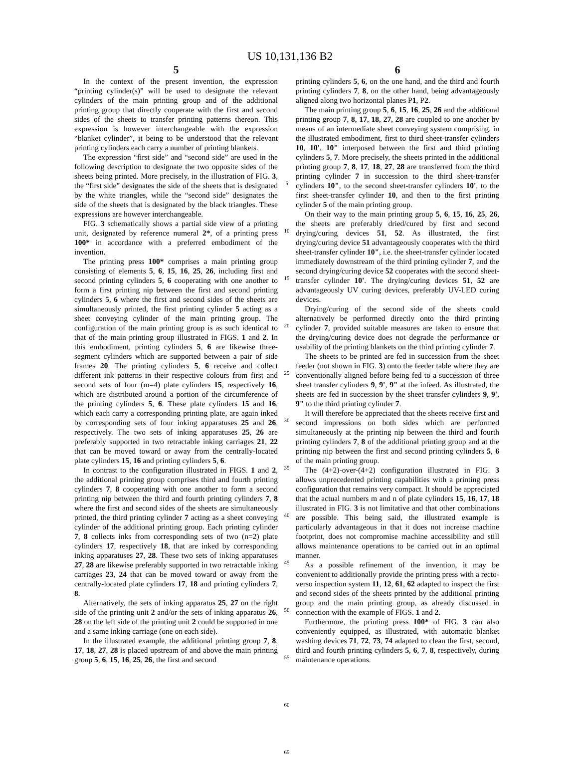US 10,131,136 B2
5
In the context of the present invention, the expression “printing cylinder(s)” will be used to designate the relevant cylinders of the main printing group and of the additional printing group that directly cooperate with the first and second sides of the sheets to transfer printing patterns thereon. This expression is however interchangeable with the expression “blanket cylinder”, it being to be understood that the relevant printing cylinders each carry a number of printing blankets.
The expression “first side” and “second side” are used in the following description to designate the two opposite sides of the sheets being printed. More precisely, in the illustration of FIG. 3, the “first side” designates the side of the sheets that is designated by the white triangles, while the “second side” designates the side of the sheets that is designated by the black triangles. These expressions are however interchangeable.
FIG. 3 schematically shows a partial side view of a printing unit, designated by reference numeral 2*, of a printing press 100* in accordance with a preferred embodiment of the invention.
The printing press 100* comprises a main printing group consisting of elements 5, 6, 15, 16, 25, 26, including first and second printing cylinders 5, 6 cooperating with one another to form a first printing nip between the first and second printing cylinders 5, 6 where the first and second sides of the sheets are simultaneously printed, the first printing cylinder 5 acting as a sheet conveying cylinder of the main printing group. The configuration of the main printing group is as such identical to that of the main printing group illustrated in FIGS. 1 and 2. In this embodiment, printing cylinders 5, 6 are likewise three-segment cylinders which are supported between a pair of side frames 20. The printing cylinders 5, 6 receive and collect different ink patterns in their respective colours from first and second sets of four (m=4) plate cylinders 15, respectively 16, which are distributed around a portion of the circumference of the printing cylinders 5, 6. These plate cylinders 15 and 16, which each carry a corresponding printing plate, are again inked by corresponding sets of four inking apparatuses 25 and 26, respectively. The two sets of inking apparatuses 25, 26 are preferably supported in two retractable inking carriages 21, 22 that can be moved toward or away from the centrally-located plate cylinders 15, 16 and printing cylinders 5, 6.
In contrast to the configuration illustrated in FIGS. 1 and 2, the additional printing group comprises third and fourth printing cylinders 7, 8 cooperating with one another to form a second printing nip between the third and fourth printing cylinders 7, 8 where the first and second sides of the sheets are simultaneously printed, the third printing cylinder 7 acting as a sheet conveying cylinder of the additional printing group. Each printing cylinder 7, 8 collects inks from corresponding sets of two (n=2) plate cylinders 17, respectively 18, that are inked by corresponding inking apparatuses 27, 28. These two sets of inking apparatuses 27, 28 are likewise preferably supported in two retractable inking carriages 23, 24 that can be moved toward or away from the centrally-located plate cylinders 17, 18 and printing cylinders 7, 8.
Alternatively, the sets of inking apparatus 25, 27 on the right side of the printing unit 2 and/or the sets of inking apparatus 26, 28 on the left side of the printing unit 2 could be supported in one and a same inking carriage (one on each side).
In the illustrated example, the additional printing group 7, 8, 17, 18, 27, 28 is placed upstream of and above the main printing group 5, 6, 15, 16, 25, 26, the first and second
5
10
15
20
25
30
35
40
45
50
55
60
65
6
printing cylinders 5, 6, on the one hand, and the third and fourth printing cylinders 7, 8, on the other hand, being advantageously aligned along two horizontal planes P1, P2.
The main printing group 5, 6, 15, 16, 25, 26 and the additional printing group 7, 8, 17, 18, 27, 28 are coupled to one another by means of an intermediate sheet conveying system comprising, in the illustrated embodiment, first to third sheet-transfer cylinders 10, 10', 10" interposed between the first and third printing cylinders 5, 7. More precisely, the sheets printed in the additional printing group 7, 8, 17, 18, 27, 28 are transferred from the third printing cylinder 7 in succession to the third sheet-transfer cylinders 10", to the second sheet-transfer cylinders 10', to the first sheet-transfer cylinder 10, and then to the first printing cylinder 5 of the main printing group.
On their way to the main printing group 5, 6, 15, 16, 25, 26, the sheets are preferably dried/cured by first and second drying/curing devices 51, 52. As illustrated, the first drying/curing device 51 advantageously cooperates with the third sheet-transfer cylinder 10", i.e. the sheet-transfer cylinder located immediately downstream of the third printing cylinder 7, and the second drying/curing device 52 cooperates with the second sheet-transfer cylinder 10'. The drying/curing devices 51, 52 are advantageously UV curing devices, preferably UV-LED curing devices.
Drying/curing of the second side of the sheets could alternatively be performed directly onto the third printing cylinder 7, provided suitable measures are taken to ensure that the drying/curing device does not degrade the performance or usability of the printing blankets on the third printing cylinder 7.
The sheets to be printed are fed in succession from the sheet feeder (not shown in FIG. 3) onto the feeder table where they are conventionally aligned before being fed to a succession of three sheet transfer cylinders 9, 9', 9" at the infeed. As illustrated, the sheets are fed in succession by the sheet transfer cylinders 9, 9', 9" to the third printing cylinder 7.
It will therefore be appreciated that the sheets receive first and second impressions on both sides which are performed simultaneously at the printing nip between the third and fourth printing cylinders 7, 8 of the additional printing group and at the printing nip between the first and second printing cylinders 5, 6 of the main printing group.
The (4+2)-over-(4+2) configuration illustrated in FIG. 3 allows unprecedented printing capabilities with a printing press configuration that remains very compact. It should be appreciated that the actual numbers m and n of plate cylinders 15, 16, 17, 18 illustrated in FIG. 3 is not limitative and that other combinations are possible. This being said, the illustrated example is particularly advantageous in that it does not increase machine footprint, does not compromise machine accessibility and still allows maintenance operations to be carried out in an optimal manner.
As a possible refinement of the invention, it may be convenient to additionally provide the printing press with a recto-verso inspection system 11, 12, 61, 62 adapted to inspect the first and second sides of the sheets printed by the additional printing group and the main printing group, as already discussed in connection with the example of FIGS. 1 and 2.
Furthermore, the printing press 100* of FIG. 3 can also conveniently equipped, as illustrated, with automatic blanket washing devices 71, 72, 73, 74 adapted to clean the first, second, third and fourth printing cylinders 5, 6, 7, 8, respectively, during maintenance operations.